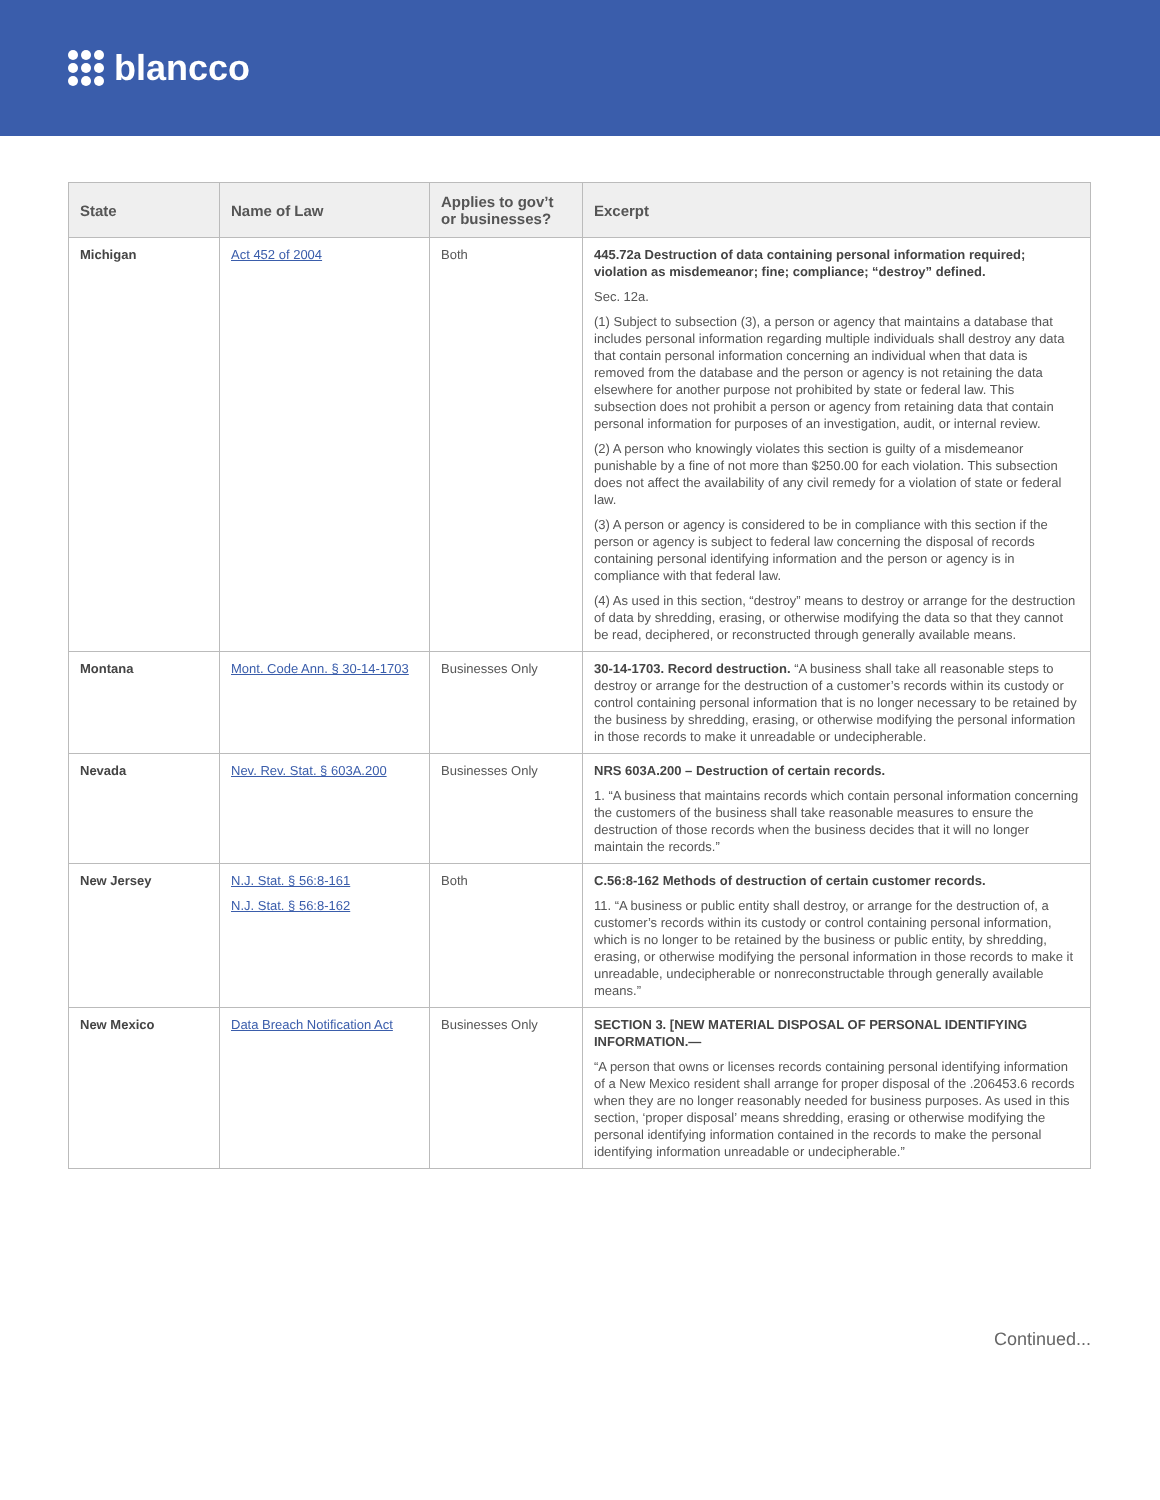blancco
| State | Name of Law | Applies to gov’t or businesses? | Excerpt |
| --- | --- | --- | --- |
| Michigan | Act 452 of 2004 | Both | 445.72a Destruction of data containing personal information required; violation as misdemeanor; fine; compliance; “destroy” defined. Sec. 12a. (1) Subject to subsection (3), a person or agency that maintains a database that includes personal information regarding multiple individuals shall destroy any data that contain personal information concerning an individual when that data is removed from the database and the person or agency is not retaining the data elsewhere for another purpose not prohibited by state or federal law. This subsection does not prohibit a person or agency from retaining data that contain personal information for purposes of an investigation, audit, or internal review. (2) A person who knowingly violates this section is guilty of a misdemeanor punishable by a fine of not more than $250.00 for each violation. This subsection does not affect the availability of any civil remedy for a violation of state or federal law. (3) A person or agency is considered to be in compliance with this section if the person or agency is subject to federal law concerning the disposal of records containing personal identifying information and the person or agency is in compliance with that federal law. (4) As used in this section, “destroy” means to destroy or arrange for the destruction of data by shredding, erasing, or otherwise modifying the data so that they cannot be read, deciphered, or reconstructed through generally available means. |
| Montana | Mont. Code Ann. § 30-14-1703 | Businesses Only | 30-14-1703. Record destruction. “A business shall take all reasonable steps to destroy or arrange for the destruction of a customer’s records within its custody or control containing personal information that is no longer necessary to be retained by the business by shredding, erasing, or otherwise modifying the personal information in those records to make it unreadable or undecipherable. |
| Nevada | Nev. Rev. Stat. § 603A.200 | Businesses Only | NRS 603A.200 – Destruction of certain records. 1. “A business that maintains records which contain personal information concerning the customers of the business shall take reasonable measures to ensure the destruction of those records when the business decides that it will no longer maintain the records.” |
| New Jersey | N.J. Stat. § 56:8-161 N.J. Stat. § 56:8-162 | Both | C.56:8-162 Methods of destruction of certain customer records. 11. “A business or public entity shall destroy, or arrange for the destruction of, a customer’s records within its custody or control containing personal information, which is no longer to be retained by the business or public entity, by shredding, erasing, or otherwise modifying the personal information in those records to make it unreadable, undecipherable or nonreconstructable through generally available means.” |
| New Mexico | Data Breach Notification Act | Businesses Only | SECTION 3. [NEW MATERIAL DISPOSAL OF PERSONAL IDENTIFYING INFORMATION.— “A person that owns or licenses records containing personal identifying information of a New Mexico resident shall arrange for proper disposal of the .206453.6 records when they are no longer reasonably needed for business purposes. As used in this section, ‘proper disposal’ means shredding, erasing or otherwise modifying the personal identifying information contained in the records to make the personal identifying information unreadable or undecipherable.” |
Continued...